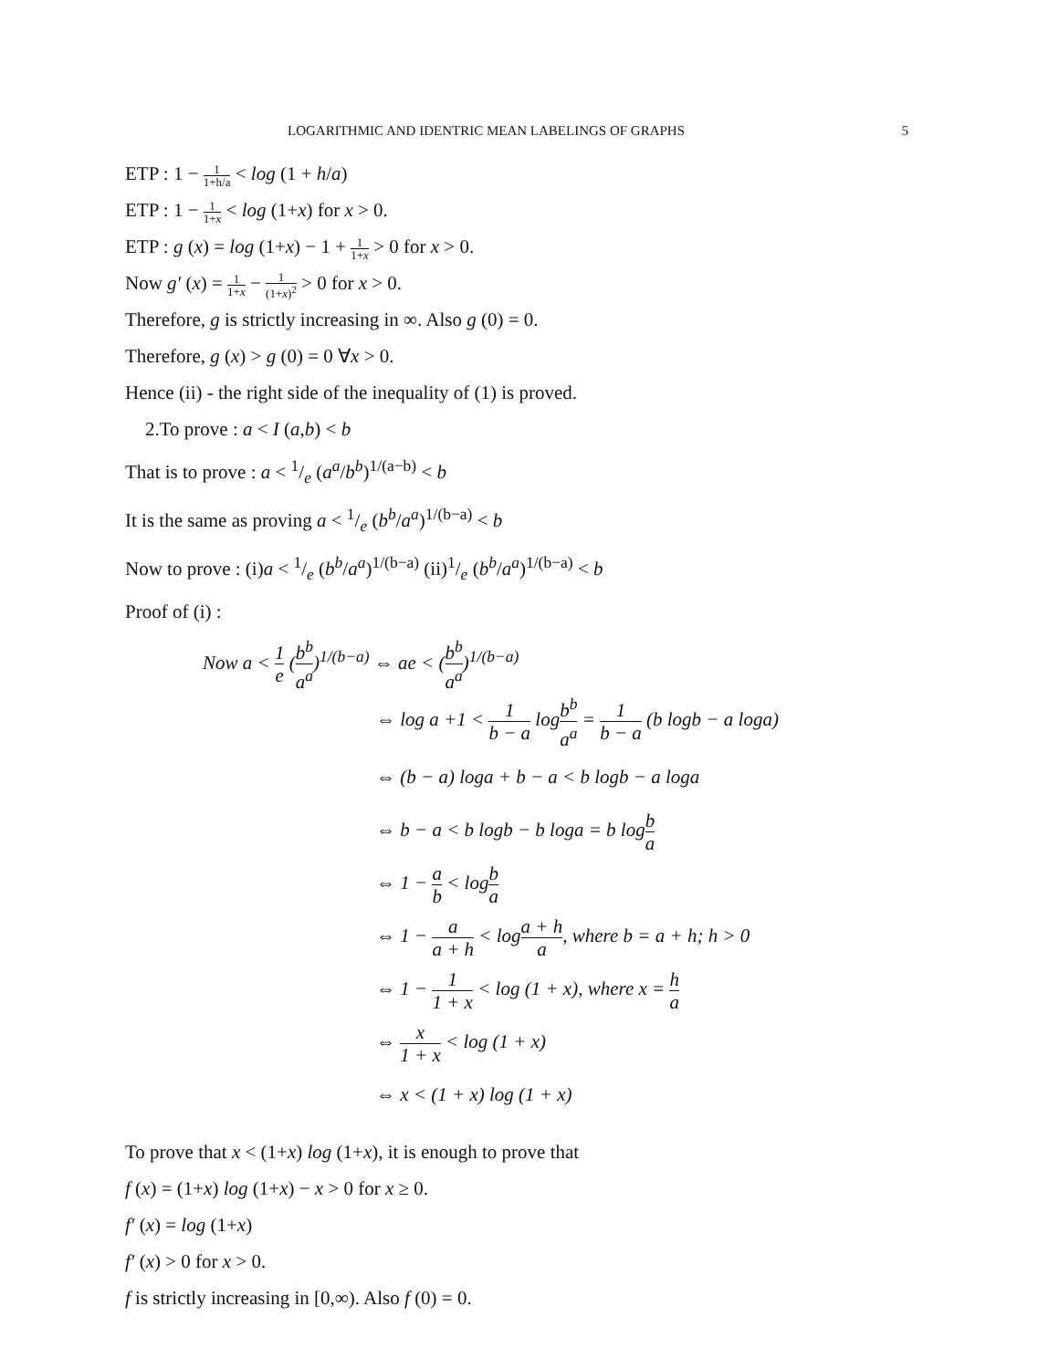LOGARITHMIC AND IDENTRIC MEAN LABELINGS OF GRAPHS 5
ETP : 1 − 1 1+h/a < log (1 + h/a)
ETP : 1 − 1 1+x < log (1+x) for x > 0.
ETP : g (x) = log (1+x) − 1 + 1 1+x > 0 for x > 0.
Now g′ (x) = 1 1+x − 1 (1+x)<sup>2</sup> > 0 for x > 0.
Therefore, g is strictly increasing in ∞. Also g (0) = 0.
Therefore, g (x) > g (0) = 0 ∀x > 0.
Hence (ii) - the right side of the inequality of (1) is proved.
2.To prove : a < I (a,b) < b
That is to prove : a < 1/e (a<sup>a</sup>/b<sup>b</sup>)<sup>1/(a−b)</sup> < b
It is the same as proving a < 1/e (b<sup>b</sup>/a<sup>a</sup>)<sup>1/(b−a)</sup> < b
Now to prove : (i)a < 1/e (b<sup>b</sup>/a<sup>a</sup>)<sup>1/(b−a)</sup> (ii)1/e (b<sup>b</sup>/a<sup>a</sup>)<sup>1/(b−a)</sup> < b
Proof of (i) :
Now a < 1 e (b<sup>b</sup> a<sup>a</sup>)<sup>1/(b−a)</sup> ⇔ ae < (b<sup>b</sup> a<sup>a</sup>)<sup>1/(b−a)</sup>
⇔ log a +1 < 1 b − a logb<sup>b</sup> a<sup>a</sup> = 1 b − a (b logb − a loga)
⇔ (b − a) loga + b − a < b logb − a loga
⇔ b − a < b logb − b loga = b logb a
⇔ 1 − a b < logb a
⇔ 1 − a a + h < loga + h a, where b = a + h; h > 0
⇔ 1 − 1 1 + x < log (1 + x), where x = h a
⇔ x 1 + x < log (1 + x)
⇔ x < (1 + x) log (1 + x)
To prove that x < (1+x) log (1+x), it is enough to prove that
f (x) = (1+x) log (1+x) − x > 0 for x ≥ 0.
f′ (x) = log (1+x)
f′ (x) > 0 for x > 0.
f is strictly increasing in [0,∞). Also f (0) = 0.